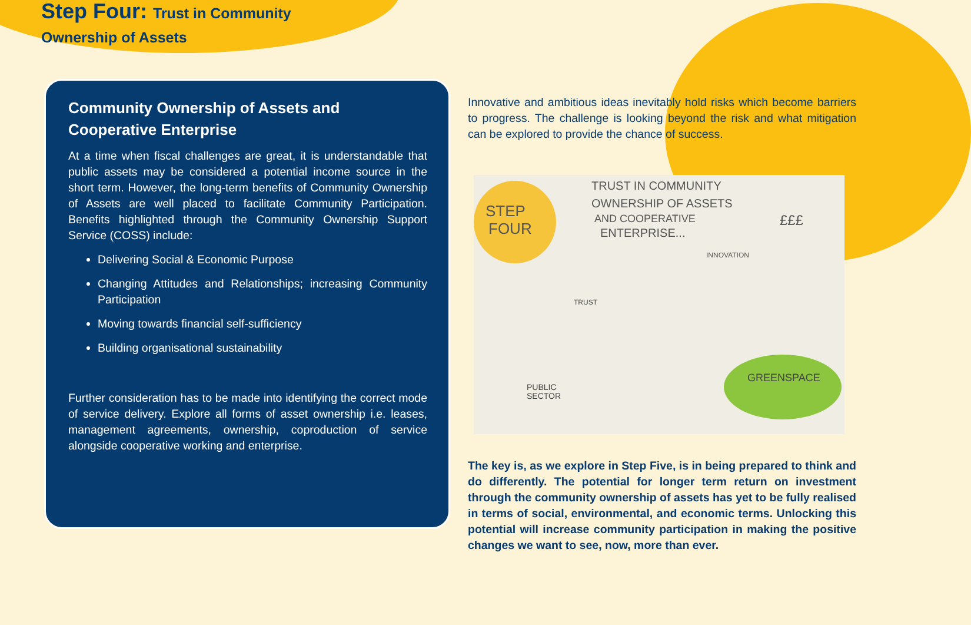Step Four: Trust in Community
Ownership of Assets
Community Ownership of Assets and Cooperative Enterprise
At a time when fiscal challenges are great, it is understandable that public assets may be considered a potential income source in the short term. However, the long-term benefits of Community Ownership of Assets are well placed to facilitate Community Participation. Benefits highlighted through the Community Ownership Support Service (COSS) include:
Delivering Social & Economic Purpose
Changing Attitudes and Relationships; increasing Community Participation
Moving towards financial self-sufficiency
Building organisational sustainability
Further consideration has to be made into identifying the correct mode of service delivery. Explore all forms of asset ownership i.e. leases, management agreements, ownership, coproduction of service alongside cooperative working and enterprise.
Innovative and ambitious ideas inevitably hold risks which become barriers to progress. The challenge is looking beyond the risk and what mitigation can be explored to provide the chance of success.
STEP
FOUR
TRUST IN COMMUNITY
OWNERSHIP OF ASSETS
AND COOPERATIVE
ENTERPRISE...
INNOVATION
£££
GREENSPACE
PUBLIC
SECTOR
TRUST
The key is, as we explore in Step Five, is in being prepared to think and do differently. The potential for longer term return on investment through the community ownership of assets has yet to be fully realised in terms of social, environmental, and economic terms. Unlocking this potential will increase community participation in making the positive changes we want to see, now, more than ever.